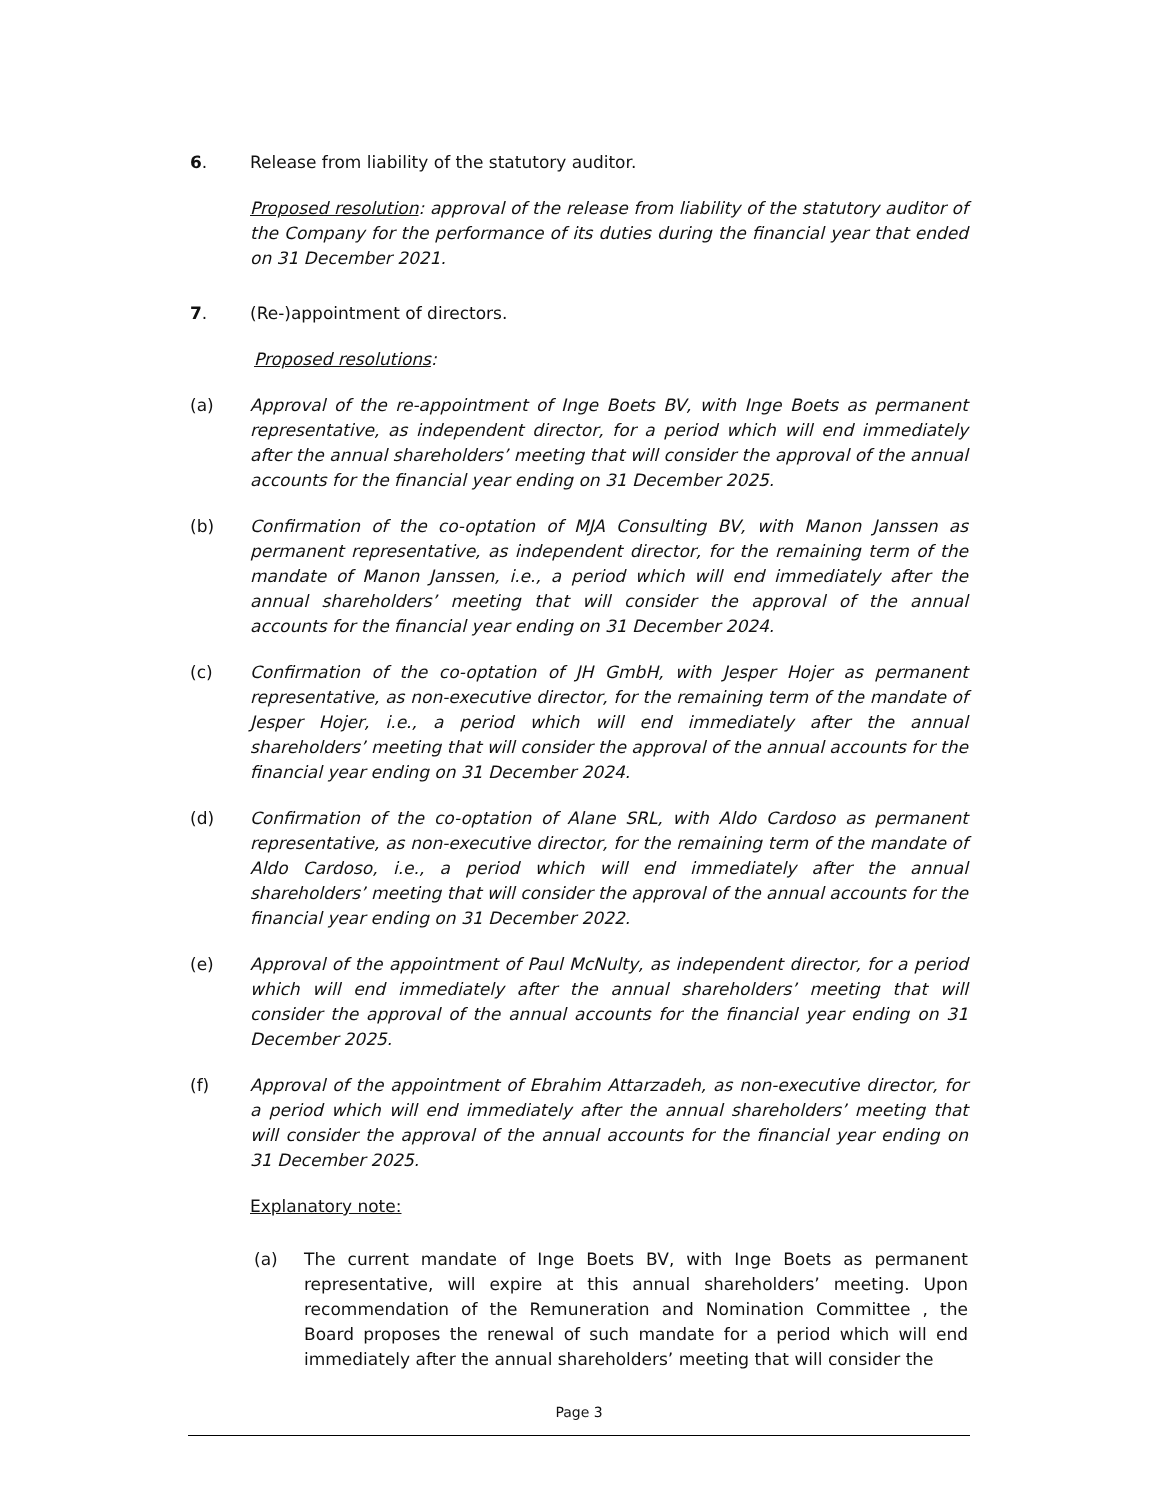6. Release from liability of the statutory auditor.
Proposed resolution: approval of the release from liability of the statutory auditor of the Company for the performance of its duties during the financial year that ended on 31 December 2021.
7. (Re-)appointment of directors.
Proposed resolutions:
(a) Approval of the re-appointment of Inge Boets BV, with Inge Boets as permanent representative, as independent director, for a period which will end immediately after the annual shareholders’ meeting that will consider the approval of the annual accounts for the financial year ending on 31 December 2025.
(b) Confirmation of the co-optation of MJA Consulting BV, with Manon Janssen as permanent representative, as independent director, for the remaining term of the mandate of Manon Janssen, i.e., a period which will end immediately after the annual shareholders’ meeting that will consider the approval of the annual accounts for the financial year ending on 31 December 2024.
(c) Confirmation of the co-optation of JH GmbH, with Jesper Hojer as permanent representative, as non-executive director, for the remaining term of the mandate of Jesper Hojer, i.e., a period which will end immediately after the annual shareholders’ meeting that will consider the approval of the annual accounts for the financial year ending on 31 December 2024.
(d) Confirmation of the co-optation of Alane SRL, with Aldo Cardoso as permanent representative, as non-executive director, for the remaining term of the mandate of Aldo Cardoso, i.e., a period which will end immediately after the annual shareholders’ meeting that will consider the approval of the annual accounts for the financial year ending on 31 December 2022.
(e) Approval of the appointment of Paul McNulty, as independent director, for a period which will end immediately after the annual shareholders’ meeting that will consider the approval of the annual accounts for the financial year ending on 31 December 2025.
(f) Approval of the appointment of Ebrahim Attarzadeh, as non-executive director, for a period which will end immediately after the annual shareholders’ meeting that will consider the approval of the annual accounts for the financial year ending on 31 December 2025.
Explanatory note:
(a) The current mandate of Inge Boets BV, with Inge Boets as permanent representative, will expire at this annual shareholders’ meeting. Upon recommendation of the Remuneration and Nomination Committee , the Board proposes the renewal of such mandate for a period which will end immediately after the annual shareholders’ meeting that will consider the
Page 3